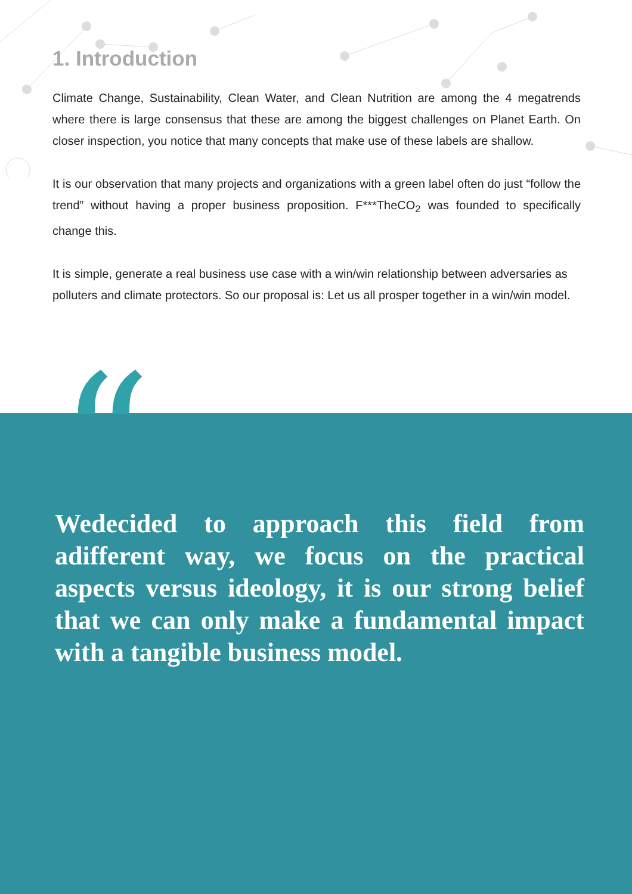1. Introduction
Climate Change, Sustainability, Clean Water, and Clean Nutrition are among the 4 megatrends where there is large consensus that these are among the biggest challenges on Planet Earth. On closer inspection, you notice that many concepts that make use of these labels are shallow.
It is our observation that many projects and organizations with a green label often do just “follow the trend” without having a proper business proposition. F***TheCO<sub>2</sub> was founded to specifically change this.
It is simple, generate a real business use case with a win/win relationship between adversaries as polluters and climate protectors. So our proposal is: Let us all prosper together in a win/win model.
“
Wedecided to approach this field from adifferent way, we focus on the practical aspects versus ideology, it is our strong belief that we can only make a fundamental impact with a tangible business model.